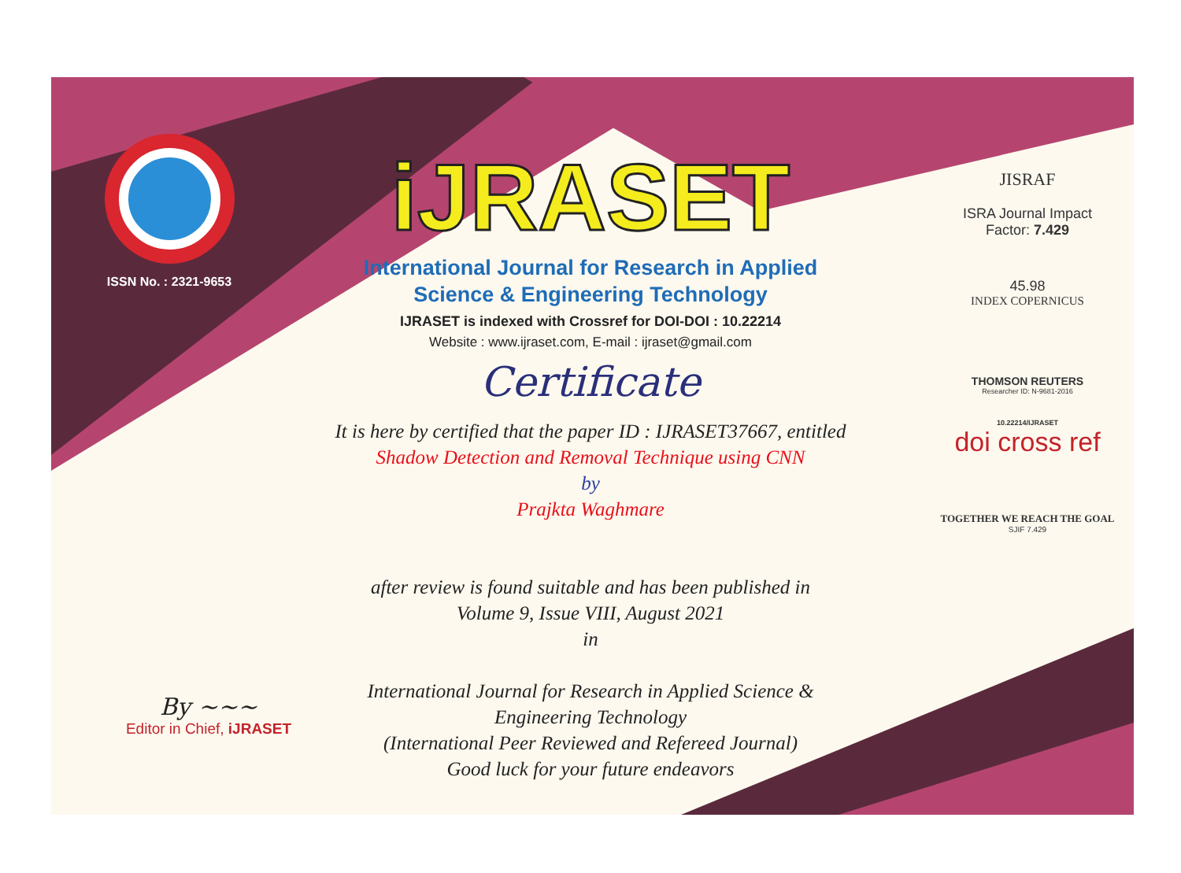ISSN No. : 2321-9653
iJRASET
International Journal for Research in Applied
Science & Engineering Technology
IJRASET is indexed with Crossref for DOI-DOI : 10.22214
Website : www.ijraset.com, E-mail : ijraset@gmail.com
Certificate
It is here by certified that the paper ID : IJRASET37667, entitled
Shadow Detection and Removal Technique using CNN
by
Prajkta Waghmare
after review is found suitable and has been published in
Volume 9, Issue VIII, August 2021
in
International Journal for Research in Applied Science &
Engineering Technology
(International Peer Reviewed and Refereed Journal)
Good luck for your future endeavors
JISRAF
ISRA Journal Impact
Factor: 7.429
45.98
INDEX COPERNICUS
THOMSON REUTERS
Researcher ID: N-9681-2016
10.22214/IJRASET
doi cross ref
TOGETHER WE REACH THE GOAL
SJIF 7.429
By ~~~
Editor in Chief, iJRASET